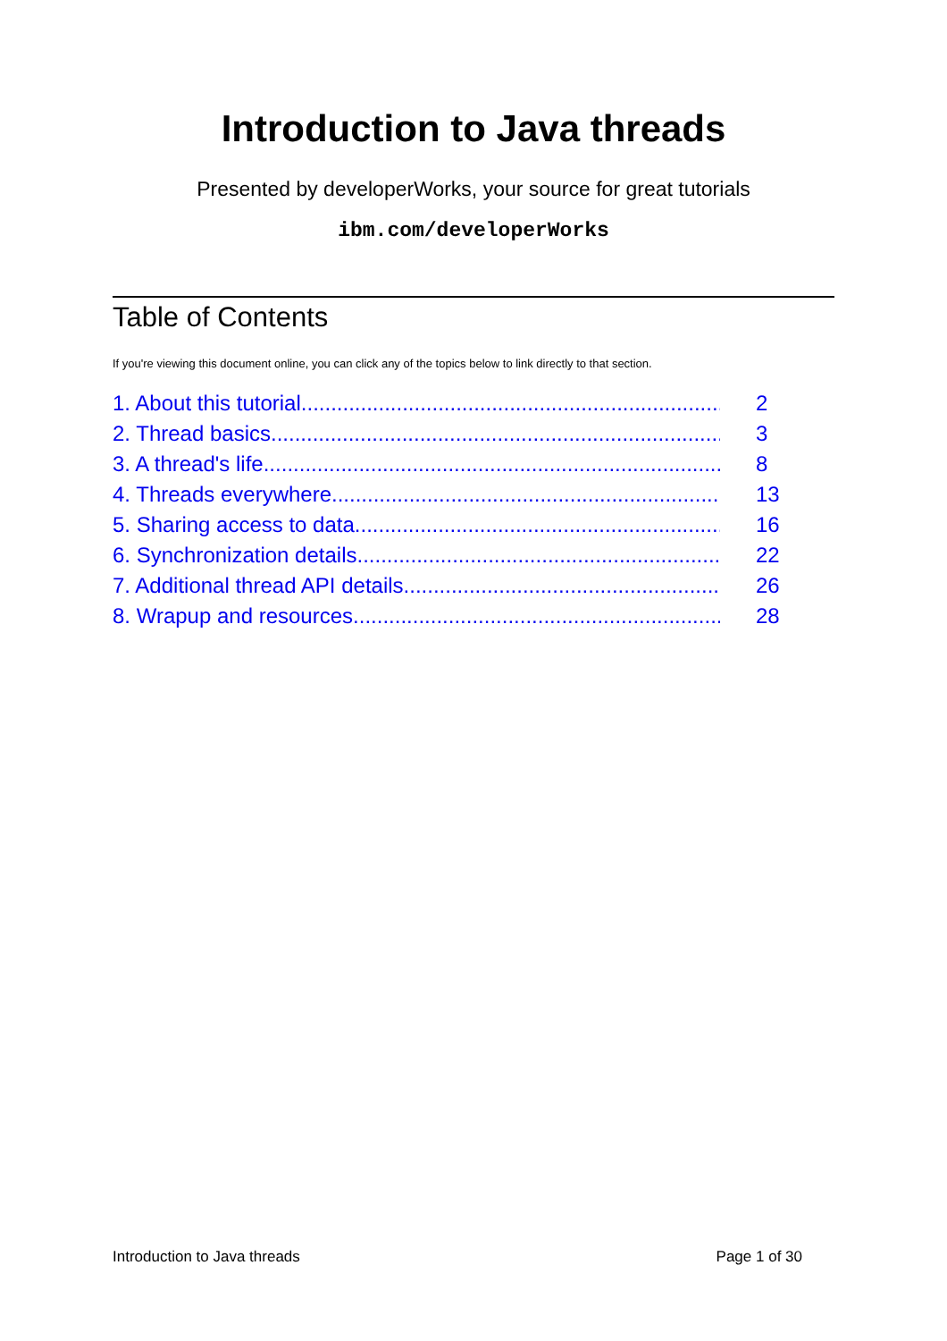Introduction to Java threads
Presented by developerWorks, your source for great tutorials
ibm.com/developerWorks
Table of Contents
If you're viewing this document online, you can click any of the topics below to link directly to that section.
1. About this tutorial 2
2. Thread basics 3
3. A thread's life 8
4. Threads everywhere 13
5. Sharing access to data 16
6. Synchronization details 22
7. Additional thread API details 26
8. Wrapup and resources 28
Introduction to Java threads Page 1 of 30